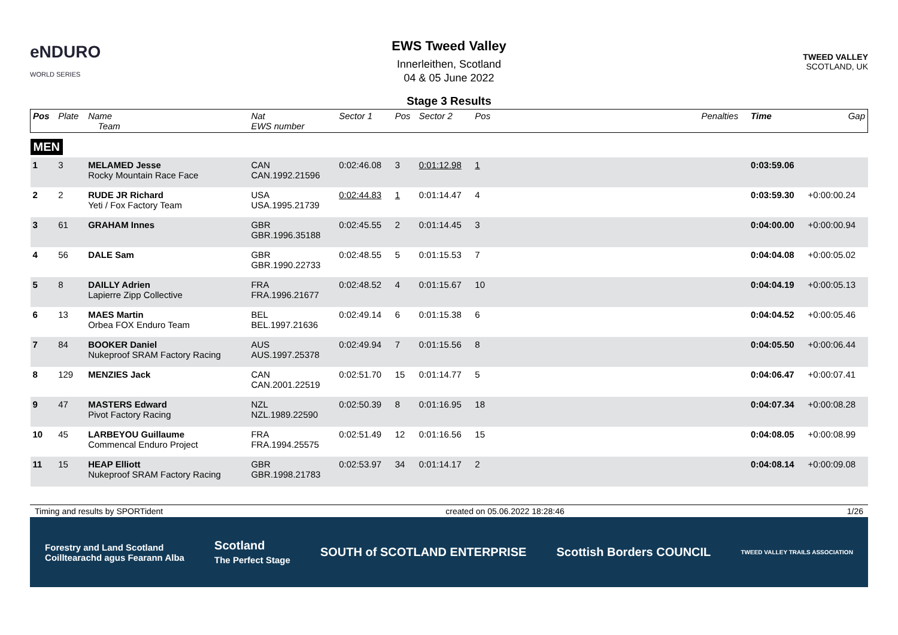eNDURO
WORLD SERIES
EWS Tweed Valley
Innerleithen, Scotland
04 & 05 June 2022
TWEED VALLEY
SCOTLAND, UK
Stage 3 Results
| Pos | Plate | Name Team | Nat EWS number | Sector 1 | Pos | Sector 2 | Pos | | Penalties | Time | Gap |
| --- | --- | --- | --- | --- | --- | --- | --- | --- | --- | --- | --- |
| MEN | | | | | | | | | | | |
| 1 | 3 | MELAMED Jesse Rocky Mountain Race Face | CAN CAN.1992.21596 | 0:02:46.08 | 3 | 0:01:12.98 | 1 | | | 0:03:59.06 | |
| 2 | 2 | RUDE JR Richard Yeti / Fox Factory Team | USA USA.1995.21739 | 0:02:44.83 | 1 | 0:01:14.47 | 4 | | | 0:03:59.30 | +0:00:00.24 |
| 3 | 61 | GRAHAM Innes | GBR GBR.1996.35188 | 0:02:45.55 | 2 | 0:01:14.45 | 3 | | | 0:04:00.00 | +0:00:00.94 |
| 4 | 56 | DALE Sam | GBR GBR.1990.22733 | 0:02:48.55 | 5 | 0:01:15.53 | 7 | | | 0:04:04.08 | +0:00:05.02 |
| 5 | 8 | DAILLY Adrien Lapierre Zipp Collective | FRA FRA.1996.21677 | 0:02:48.52 | 4 | 0:01:15.67 | 10 | | | 0:04:04.19 | +0:00:05.13 |
| 6 | 13 | MAES Martin Orbea FOX Enduro Team | BEL BEL.1997.21636 | 0:02:49.14 | 6 | 0:01:15.38 | 6 | | | 0:04:04.52 | +0:00:05.46 |
| 7 | 84 | BOOKER Daniel Nukeproof SRAM Factory Racing | AUS AUS.1997.25378 | 0:02:49.94 | 7 | 0:01:15.56 | 8 | | | 0:04:05.50 | +0:00:06.44 |
| 8 | 129 | MENZIES Jack | CAN CAN.2001.22519 | 0:02:51.70 | 15 | 0:01:14.77 | 5 | | | 0:04:06.47 | +0:00:07.41 |
| 9 | 47 | MASTERS Edward Pivot Factory Racing | NZL NZL.1989.22590 | 0:02:50.39 | 8 | 0:01:16.95 | 18 | | | 0:04:07.34 | +0:00:08.28 |
| 10 | 45 | LARBEYOU Guillaume Commencal Enduro Project | FRA FRA.1994.25575 | 0:02:51.49 | 12 | 0:01:16.56 | 15 | | | 0:04:08.05 | +0:00:08.99 |
| 11 | 15 | HEAP Elliott Nukeproof SRAM Factory Racing | GBR GBR.1998.21783 | 0:02:53.97 | 34 | 0:01:14.17 | 2 | | | 0:04:08.14 | +0:00:09.08 |
Timing and results by SPORTident created on 05.06.2022 18:28:46 1/26
Forestry and Land Scotland
Coilltearachd agus Fearann Alba Scotland
The Perfect Stage SOUTH of SCOTLAND ENTERPRISE Scottish Borders COUNCIL TWEED VALLEY TRAILS ASSOCIATION